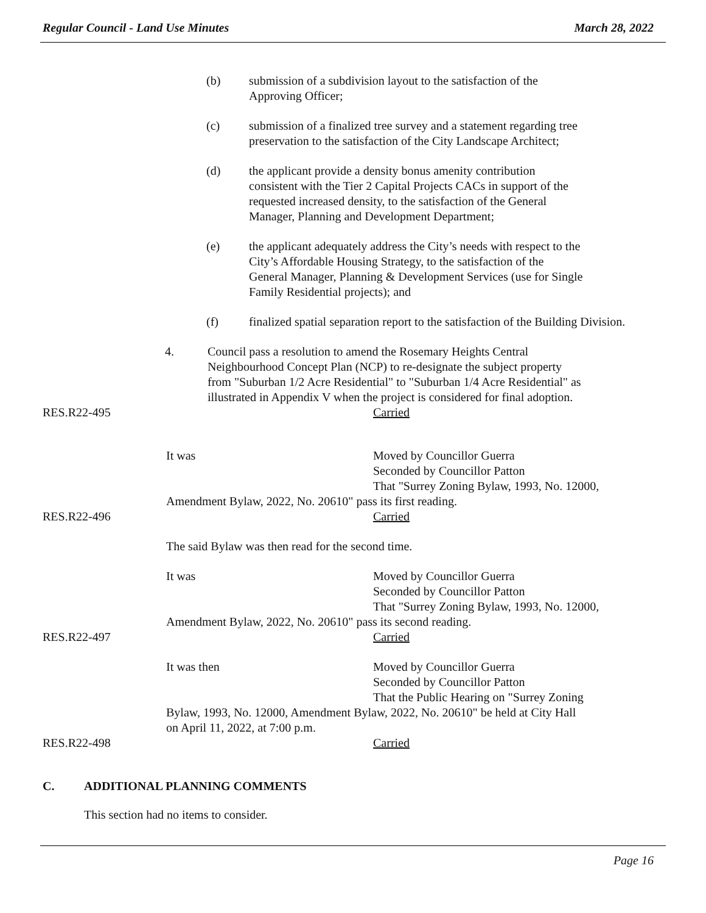Regular Council - Land Use Minutes March 28, 2022
(b) submission of a subdivision layout to the satisfaction of the
Approving Officer;
(c) submission of a finalized tree survey and a statement regarding tree
preservation to the satisfaction of the City Landscape Architect;
(d) the applicant provide a density bonus amenity contribution
consistent with the Tier 2 Capital Projects CACs in support of the
requested increased density, to the satisfaction of the General
Manager, Planning and Development Department;
(e) the applicant adequately address the City’s needs with respect to the
City’s Affordable Housing Strategy, to the satisfaction of the
General Manager, Planning & Development Services (use for Single
Family Residential projects); and
(f) finalized spatial separation report to the satisfaction of the Building Division.
4. Council pass a resolution to amend the Rosemary Heights Central
Neighbourhood Concept Plan (NCP) to re-designate the subject property
from "Suburban 1/2 Acre Residential" to "Suburban 1/4 Acre Residential" as
illustrated in Appendix V when the project is considered for final adoption.
RES.R22-495 Carried
It was Moved by Councillor Guerra
Seconded by Councillor Patton
That "Surrey Zoning Bylaw, 1993, No. 12000,
Amendment Bylaw, 2022, No. 20610" pass its first reading.
RES.R22-496 Carried
The said Bylaw was then read for the second time.
It was Moved by Councillor Guerra
Seconded by Councillor Patton
That "Surrey Zoning Bylaw, 1993, No. 12000,
Amendment Bylaw, 2022, No. 20610" pass its second reading.
RES.R22-497 Carried
It was then Moved by Councillor Guerra
Seconded by Councillor Patton
That the Public Hearing on "Surrey Zoning
Bylaw, 1993, No. 12000, Amendment Bylaw, 2022, No. 20610" be held at City Hall
on April 11, 2022, at 7:00 p.m.
RES.R22-498 Carried
C. ADDITIONAL PLANNING COMMENTS
This section had no items to consider.
Page 16